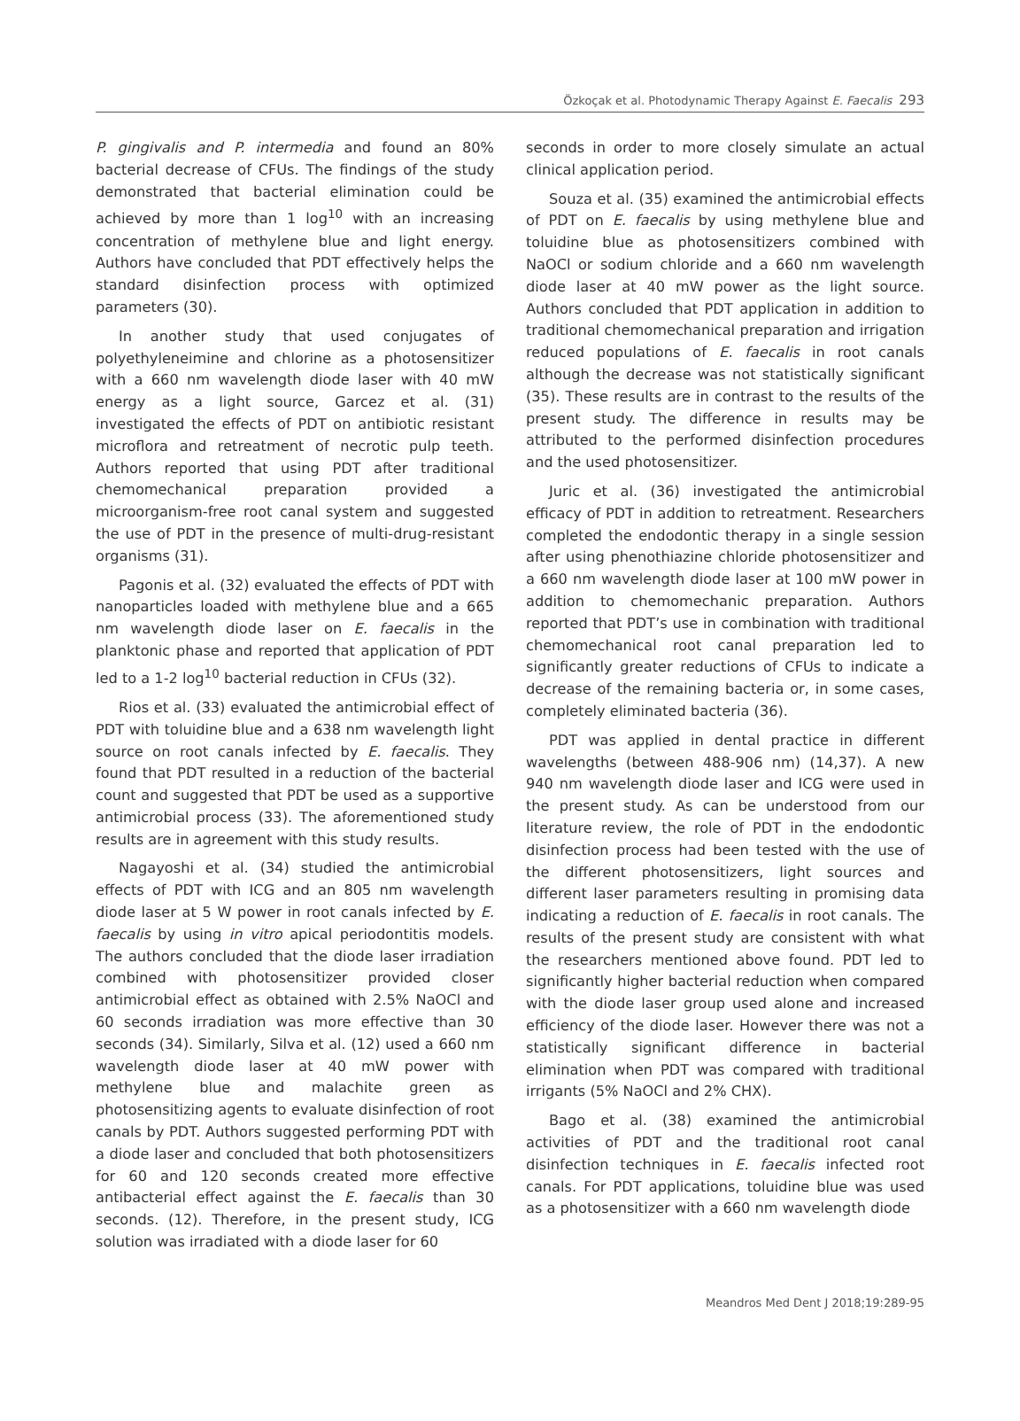Özkoçak et al. Photodynamic Therapy Against E. Faecalis 293
P. gingivalis and P. intermedia and found an 80% bacterial decrease of CFUs. The findings of the study demonstrated that bacterial elimination could be achieved by more than 1 log<sup>10</sup> with an increasing concentration of methylene blue and light energy. Authors have concluded that PDT effectively helps the standard disinfection process with optimized parameters (30).
In another study that used conjugates of polyethyleneimine and chlorine as a photosensitizer with a 660 nm wavelength diode laser with 40 mW energy as a light source, Garcez et al. (31) investigated the effects of PDT on antibiotic resistant microflora and retreatment of necrotic pulp teeth. Authors reported that using PDT after traditional chemomechanical preparation provided a microorganism-free root canal system and suggested the use of PDT in the presence of multi-drug-resistant organisms (31).
Pagonis et al. (32) evaluated the effects of PDT with nanoparticles loaded with methylene blue and a 665 nm wavelength diode laser on E. faecalis in the planktonic phase and reported that application of PDT led to a 1-2 log<sup>10</sup> bacterial reduction in CFUs (32).
Rios et al. (33) evaluated the antimicrobial effect of PDT with toluidine blue and a 638 nm wavelength light source on root canals infected by E. faecalis. They found that PDT resulted in a reduction of the bacterial count and suggested that PDT be used as a supportive antimicrobial process (33). The aforementioned study results are in agreement with this study results.
Nagayoshi et al. (34) studied the antimicrobial effects of PDT with ICG and an 805 nm wavelength diode laser at 5 W power in root canals infected by E. faecalis by using in vitro apical periodontitis models. The authors concluded that the diode laser irradiation combined with photosensitizer provided closer antimicrobial effect as obtained with 2.5% NaOCl and 60 seconds irradiation was more effective than 30 seconds (34). Similarly, Silva et al. (12) used a 660 nm wavelength diode laser at 40 mW power with methylene blue and malachite green as photosensitizing agents to evaluate disinfection of root canals by PDT. Authors suggested performing PDT with a diode laser and concluded that both photosensitizers for 60 and 120 seconds created more effective antibacterial effect against the E. faecalis than 30 seconds. (12). Therefore, in the present study, ICG solution was irradiated with a diode laser for 60
seconds in order to more closely simulate an actual clinical application period.
Souza et al. (35) examined the antimicrobial effects of PDT on E. faecalis by using methylene blue and toluidine blue as photosensitizers combined with NaOCl or sodium chloride and a 660 nm wavelength diode laser at 40 mW power as the light source. Authors concluded that PDT application in addition to traditional chemomechanical preparation and irrigation reduced populations of E. faecalis in root canals although the decrease was not statistically significant (35). These results are in contrast to the results of the present study. The difference in results may be attributed to the performed disinfection procedures and the used photosensitizer.
Juric et al. (36) investigated the antimicrobial efficacy of PDT in addition to retreatment. Researchers completed the endodontic therapy in a single session after using phenothiazine chloride photosensitizer and a 660 nm wavelength diode laser at 100 mW power in addition to chemomechanic preparation. Authors reported that PDT’s use in combination with traditional chemomechanical root canal preparation led to significantly greater reductions of CFUs to indicate a decrease of the remaining bacteria or, in some cases, completely eliminated bacteria (36).
PDT was applied in dental practice in different wavelengths (between 488-906 nm) (14,37). A new 940 nm wavelength diode laser and ICG were used in the present study. As can be understood from our literature review, the role of PDT in the endodontic disinfection process had been tested with the use of the different photosensitizers, light sources and different laser parameters resulting in promising data indicating a reduction of E. faecalis in root canals. The results of the present study are consistent with what the researchers mentioned above found. PDT led to significantly higher bacterial reduction when compared with the diode laser group used alone and increased efficiency of the diode laser. However there was not a statistically significant difference in bacterial elimination when PDT was compared with traditional irrigants (5% NaOCl and 2% CHX).
Bago et al. (38) examined the antimicrobial activities of PDT and the traditional root canal disinfection techniques in E. faecalis infected root canals. For PDT applications, toluidine blue was used as a photosensitizer with a 660 nm wavelength diode
Meandros Med Dent J 2018;19:289-95